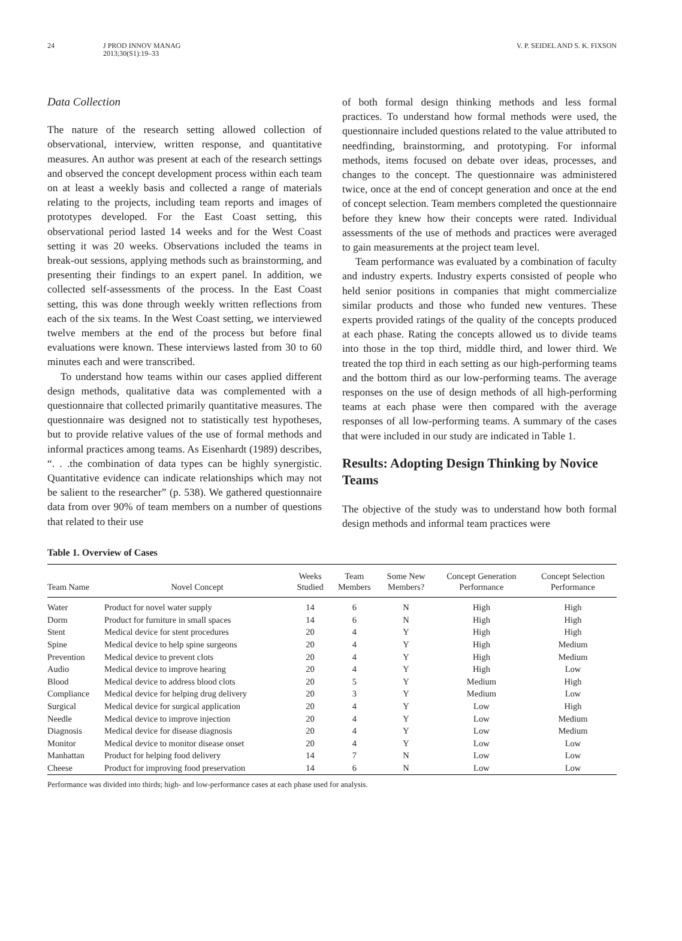24 J PROD INNOV MANAG
2013;30(S1):19–33 V. P. SEIDEL AND S. K. FIXSON
Data Collection
The nature of the research setting allowed collection of observational, interview, written response, and quantitative measures. An author was present at each of the research settings and observed the concept development process within each team on at least a weekly basis and collected a range of materials relating to the projects, including team reports and images of prototypes developed. For the East Coast setting, this observational period lasted 14 weeks and for the West Coast setting it was 20 weeks. Observations included the teams in break-out sessions, applying methods such as brainstorming, and presenting their findings to an expert panel. In addition, we collected self-assessments of the process. In the East Coast setting, this was done through weekly written reflections from each of the six teams. In the West Coast setting, we interviewed twelve members at the end of the process but before final evaluations were known. These interviews lasted from 30 to 60 minutes each and were transcribed.
To understand how teams within our cases applied different design methods, qualitative data was complemented with a questionnaire that collected primarily quantitative measures. The questionnaire was designed not to statistically test hypotheses, but to provide relative values of the use of formal methods and informal practices among teams. As Eisenhardt (1989) describes, “. . .the combination of data types can be highly synergistic. Quantitative evidence can indicate relationships which may not be salient to the researcher” (p. 538). We gathered questionnaire data from over 90% of team members on a number of questions that related to their use
of both formal design thinking methods and less formal practices. To understand how formal methods were used, the questionnaire included questions related to the value attributed to needfinding, brainstorming, and prototyping. For informal methods, items focused on debate over ideas, processes, and changes to the concept. The questionnaire was administered twice, once at the end of concept generation and once at the end of concept selection. Team members completed the questionnaire before they knew how their concepts were rated. Individual assessments of the use of methods and practices were averaged to gain measurements at the project team level.
Team performance was evaluated by a combination of faculty and industry experts. Industry experts consisted of people who held senior positions in companies that might commercialize similar products and those who funded new ventures. These experts provided ratings of the quality of the concepts produced at each phase. Rating the concepts allowed us to divide teams into those in the top third, middle third, and lower third. We treated the top third in each setting as our high-performing teams and the bottom third as our low-performing teams. The average responses on the use of design methods of all high-performing teams at each phase were then compared with the average responses of all low-performing teams. A summary of the cases that were included in our study are indicated in Table 1.
Results: Adopting Design Thinking by Novice Teams
The objective of the study was to understand how both formal design methods and informal team practices were
Table 1. Overview of Cases
| Team Name | Novel Concept | Weeks Studied | Team Members | Some New Members? | Concept Generation Performance | Concept Selection Performance |
| --- | --- | --- | --- | --- | --- | --- |
| Water | Product for novel water supply | 14 | 6 | N | High | High |
| Dorm | Product for furniture in small spaces | 14 | 6 | N | High | High |
| Stent | Medical device for stent procedures | 20 | 4 | Y | High | High |
| Spine | Medical device to help spine surgeons | 20 | 4 | Y | High | Medium |
| Prevention | Medical device to prevent clots | 20 | 4 | Y | High | Medium |
| Audio | Medical device to improve hearing | 20 | 4 | Y | High | Low |
| Blood | Medical device to address blood clots | 20 | 5 | Y | Medium | High |
| Compliance | Medical device for helping drug delivery | 20 | 3 | Y | Medium | Low |
| Surgical | Medical device for surgical application | 20 | 4 | Y | Low | High |
| Needle | Medical device to improve injection | 20 | 4 | Y | Low | Medium |
| Diagnosis | Medical device for disease diagnosis | 20 | 4 | Y | Low | Medium |
| Monitor | Medical device to monitor disease onset | 20 | 4 | Y | Low | Low |
| Manhattan | Product for helping food delivery | 14 | 7 | N | Low | Low |
| Cheese | Product for improving food preservation | 14 | 6 | N | Low | Low |
Performance was divided into thirds; high- and low-performance cases at each phase used for analysis.